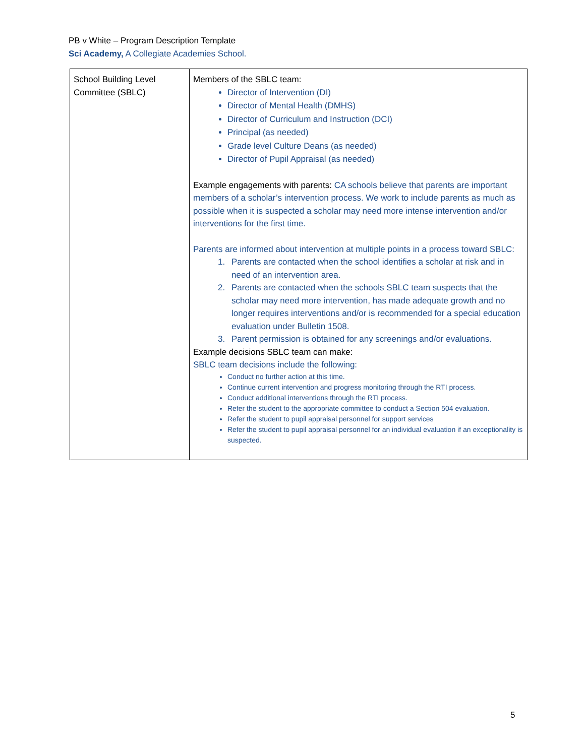PB v White – Program Description Template
Sci Academy, A Collegiate Academies School.
| School Building Level Committee (SBLC) | Members of the SBLC team: Director of Intervention (DI) Director of Mental Health (DMHS) Director of Curriculum and Instruction (DCI) Principal (as needed) Grade level Culture Deans (as needed) Director of Pupil Appraisal (as needed) Example engagements with parents: CA schools believe that parents are important members of a scholar’s intervention process. We work to include parents as much as possible when it is suspected a scholar may need more intense intervention and/or interventions for the first time. Parents are informed about intervention at multiple points in a process toward SBLC: 1. Parents are contacted when the school identifies a scholar at risk and in need of an intervention area. 2. Parents are contacted when the schools SBLC team suspects that the scholar may need more intervention, has made adequate growth and no longer requires interventions and/or is recommended for a special education evaluation under Bulletin 1508. 3. Parent permission is obtained for any screenings and/or evaluations. Example decisions SBLC team can make: SBLC team decisions include the following: Conduct no further action at this time. Continue current intervention and progress monitoring through the RTI process. Conduct additional interventions through the RTI process. Refer the student to the appropriate committee to conduct a Section 504 evaluation. Refer the student to pupil appraisal personnel for support services Refer the student to pupil appraisal personnel for an individual evaluation if an exceptionality is suspected. |
5